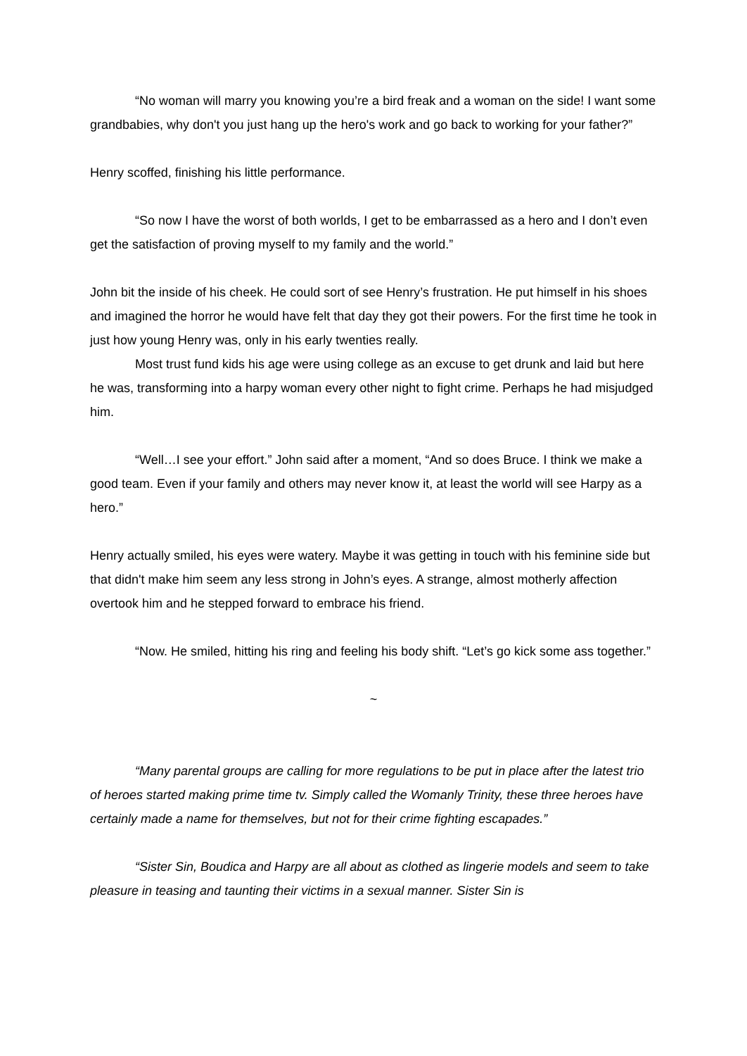“No woman will marry you knowing you’re a bird freak and a woman on the side! I want some grandbabies, why don't you just hang up the hero's work and go back to working for your father?”
Henry scoffed, finishing his little performance.
“So now I have the worst of both worlds, I get to be embarrassed as a hero and I don’t even get the satisfaction of proving myself to my family and the world.”
John bit the inside of his cheek. He could sort of see Henry’s frustration. He put himself in his shoes and imagined the horror he would have felt that day they got their powers. For the first time he took in just how young Henry was, only in his early twenties really.
Most trust fund kids his age were using college as an excuse to get drunk and laid but here he was, transforming into a harpy woman every other night to fight crime. Perhaps he had misjudged him.
“Well…I see your effort.” John said after a moment, “And so does Bruce. I think we make a good team. Even if your family and others may never know it, at least the world will see Harpy as a hero.”
Henry actually smiled, his eyes were watery. Maybe it was getting in touch with his feminine side but that didn't make him seem any less strong in John’s eyes. A strange, almost motherly affection overtook him and he stepped forward to embrace his friend.
“Now. He smiled, hitting his ring and feeling his body shift. “Let’s go kick some ass together.”
~
“Many parental groups are calling for more regulations to be put in place after the latest trio of heroes started making prime time tv. Simply called the Womanly Trinity, these three heroes have certainly made a name for themselves, but not for their crime fighting escapades.”
“Sister Sin, Boudica and Harpy are all about as clothed as lingerie models and seem to take pleasure in teasing and taunting their victims in a sexual manner. Sister Sin is